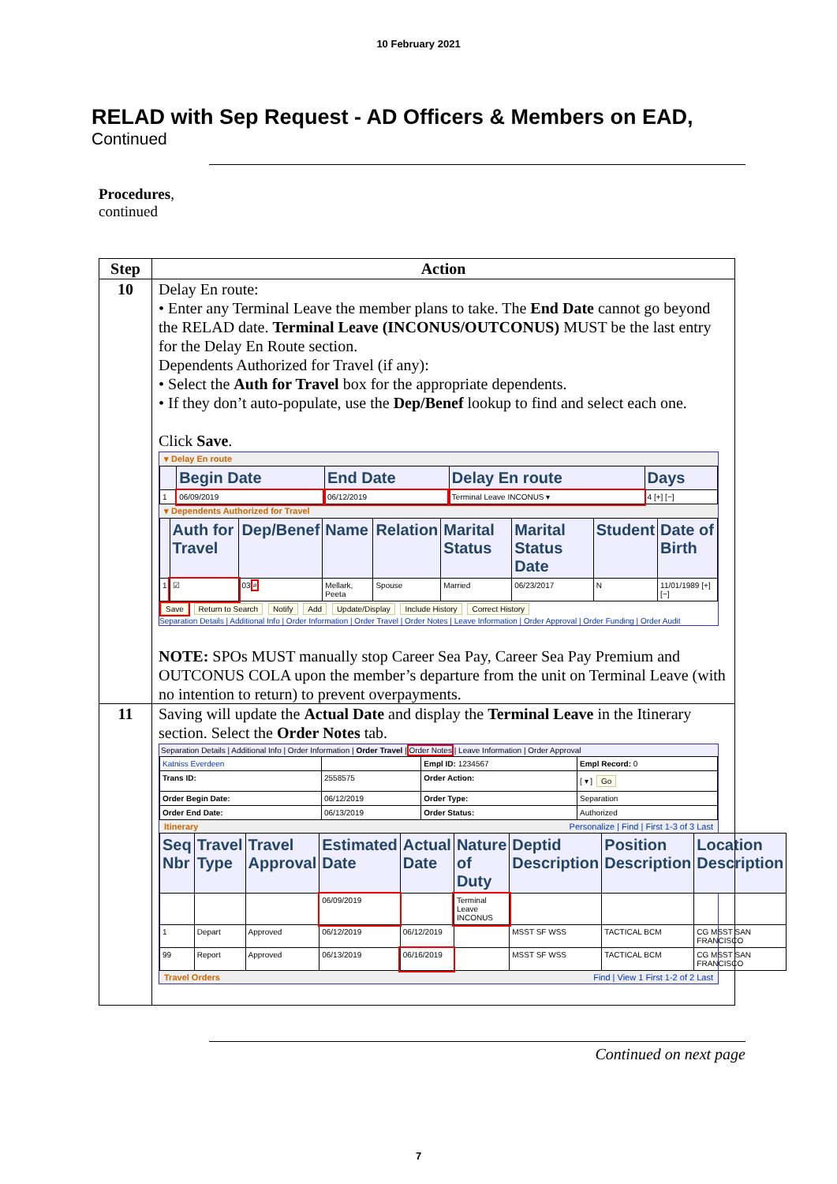10 February 2021
RELAD with Sep Request - AD Officers & Members on EAD,
Continued
Procedures,
continued
| Step | Action |
| --- | --- |
| 10 | Delay En route: • Enter any Terminal Leave the member plans to take. The End Date cannot go beyond the RELAD date. Terminal Leave (INCONUS/OUTCONUS) MUST be the last entry for the Delay En Route section. Dependents Authorized for Travel (if any): • Select the Auth for Travel box for the appropriate dependents. • If they don’t auto-populate, use the Dep/Benef lookup to find and select each one. Click Save . ▾ Delay En route / / Begin Date / End Date / Delay En route / Days / / --- / --- / --- / --- / --- / / 1 / 06/09/2019 / 06/12/2019 / Terminal Leave INCONUS ▾ / 4 [+] [−] / ▾ Dependents Authorized for Travel / / Auth for Travel / Dep/Benef / Name / Relation / Marital Status / Marital Status Date / Student / Date of Birth / / --- / --- / --- / --- / --- / --- / --- / --- / --- / / 1 / ☑ / 03 ⌕ / Mellark, Peeta / Spouse / Married / 06/23/2017 / N / 11/01/1989 [+] [−] / Save Return to Search Notify Add Update/Display Include History Correct History Separation Details / Additional Info / Order Information / Order Travel / Order Notes / Leave Information / Order Approval / Order Funding / Order Audit NOTE: SPOs MUST manually stop Career Sea Pay, Career Sea Pay Premium and OUTCONUS COLA upon the member’s departure from the unit on Terminal Leave (with no intention to return) to prevent overpayments. |
| 11 | Saving will update the Actual Date and display the Terminal Leave in the Itinerary section. Select the Order Notes tab. Separation Details / Additional Info / Order Information / Order Travel / Order Notes / Leave Information / Order Approval / Katniss Everdeen / / Empl ID: 1234567 / Empl Record: 0 / / Trans ID: / 2558575 / Order Action: / [ ▾ ] Go / / Order Begin Date: / 06/12/2019 / Order Type: / Separation / / Order End Date: / 06/13/2019 / Order Status: / Authorized / Itinerary Personalize / Find / First 1-3 of 3 Last / Seq Nbr / Travel Type / Travel Approval / Estimated Date / Actual Date / Nature of Duty / Deptid Description / Position Description / Location Description / / --- / --- / --- / --- / --- / --- / --- / --- / --- / / / / / 06/09/2019 / / Terminal Leave INCONUS / / / / / 1 / Depart / Approved / 06/12/2019 / 06/12/2019 / / MSST SF WSS / TACTICAL BCM / CG MSST SAN FRANCISCO / / 99 / Report / Approved / 06/13/2019 / 06/16/2019 / / MSST SF WSS / TACTICAL BCM / CG MSST SAN FRANCISCO / Travel Orders Find / View 1 First 1-2 of 2 Last |
Continued on next page
7